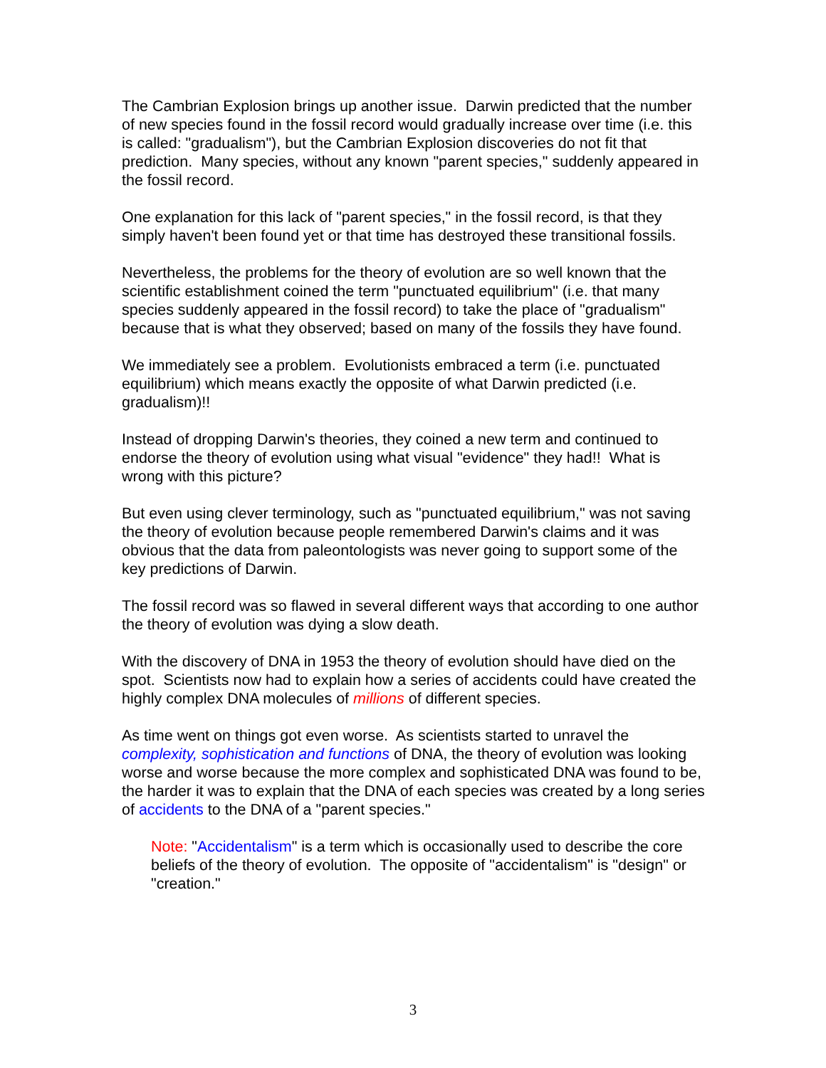The Cambrian Explosion brings up another issue. Darwin predicted that the number of new species found in the fossil record would gradually increase over time (i.e. this is called: "gradualism"), but the Cambrian Explosion discoveries do not fit that prediction. Many species, without any known "parent species," suddenly appeared in the fossil record.
One explanation for this lack of "parent species," in the fossil record, is that they simply haven't been found yet or that time has destroyed these transitional fossils.
Nevertheless, the problems for the theory of evolution are so well known that the scientific establishment coined the term "punctuated equilibrium" (i.e. that many species suddenly appeared in the fossil record) to take the place of "gradualism" because that is what they observed; based on many of the fossils they have found.
We immediately see a problem. Evolutionists embraced a term (i.e. punctuated equilibrium) which means exactly the opposite of what Darwin predicted (i.e. gradualism)!!
Instead of dropping Darwin's theories, they coined a new term and continued to endorse the theory of evolution using what visual "evidence" they had!! What is wrong with this picture?
But even using clever terminology, such as "punctuated equilibrium," was not saving the theory of evolution because people remembered Darwin's claims and it was obvious that the data from paleontologists was never going to support some of the key predictions of Darwin.
The fossil record was so flawed in several different ways that according to one author the theory of evolution was dying a slow death.
With the discovery of DNA in 1953 the theory of evolution should have died on the spot. Scientists now had to explain how a series of accidents could have created the highly complex DNA molecules of millions of different species.
As time went on things got even worse. As scientists started to unravel the complexity, sophistication and functions of DNA, the theory of evolution was looking worse and worse because the more complex and sophisticated DNA was found to be, the harder it was to explain that the DNA of each species was created by a long series of accidents to the DNA of a "parent species."
Note: "Accidentalism" is a term which is occasionally used to describe the core beliefs of the theory of evolution. The opposite of "accidentalism" is "design" or "creation."
3